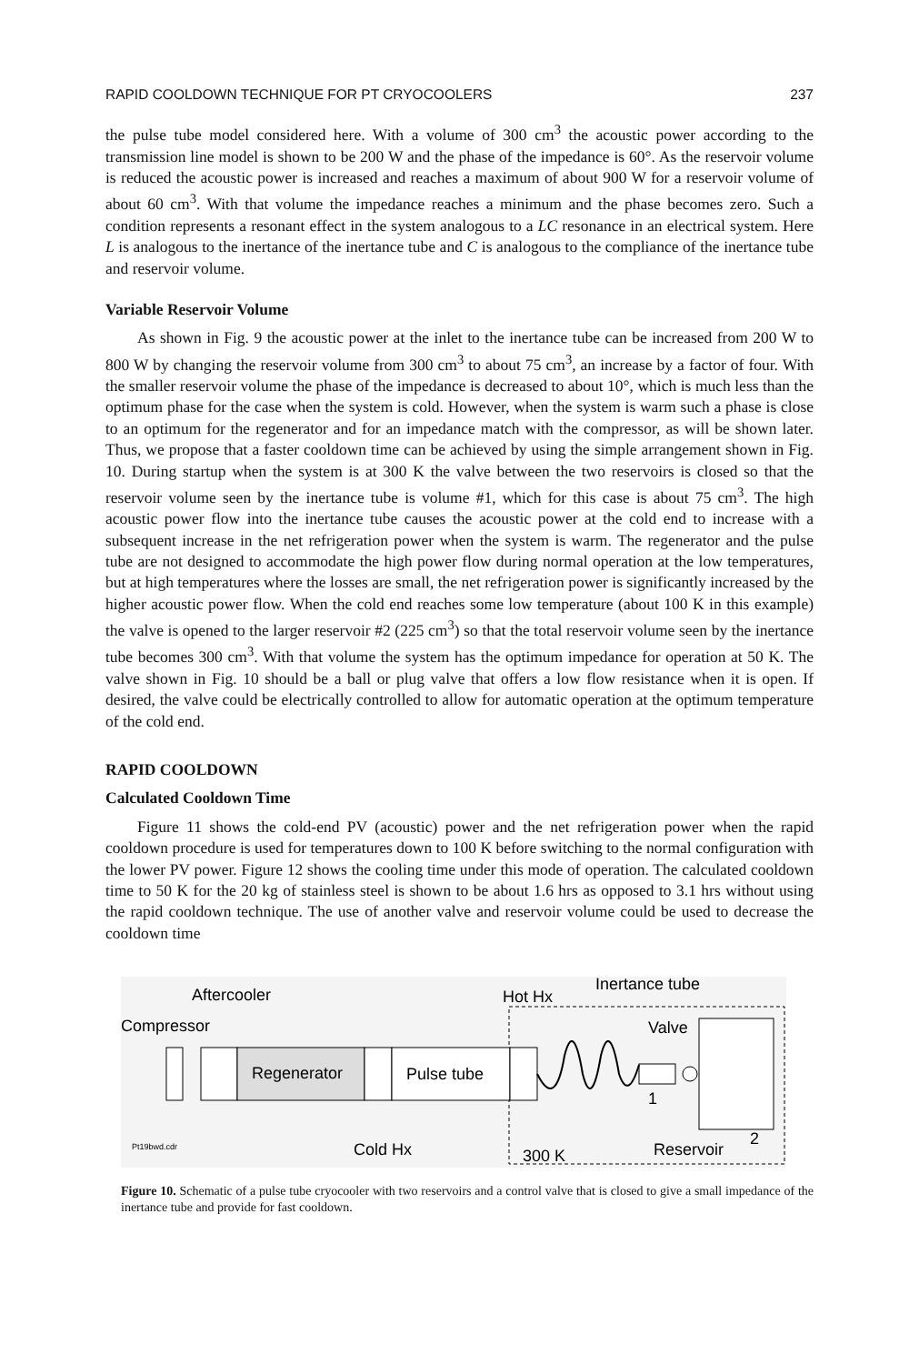RAPID COOLDOWN TECHNIQUE FOR PT CRYOCOOLERS 237
the pulse tube model considered here. With a volume of 300 cm<sup>3</sup> the acoustic power according to the transmission line model is shown to be 200 W and the phase of the impedance is 60°. As the reservoir volume is reduced the acoustic power is increased and reaches a maximum of about 900 W for a reservoir volume of about 60 cm<sup>3</sup>. With that volume the impedance reaches a minimum and the phase becomes zero. Such a condition represents a resonant effect in the system analogous to a LC resonance in an electrical system. Here L is analogous to the inertance of the inertance tube and C is analogous to the compliance of the inertance tube and reservoir volume.
Variable Reservoir Volume
As shown in Fig. 9 the acoustic power at the inlet to the inertance tube can be increased from 200 W to 800 W by changing the reservoir volume from 300 cm<sup>3</sup> to about 75 cm<sup>3</sup>, an increase by a factor of four. With the smaller reservoir volume the phase of the impedance is decreased to about 10°, which is much less than the optimum phase for the case when the system is cold. However, when the system is warm such a phase is close to an optimum for the regenerator and for an impedance match with the compressor, as will be shown later. Thus, we propose that a faster cooldown time can be achieved by using the simple arrangement shown in Fig. 10. During startup when the system is at 300 K the valve between the two reservoirs is closed so that the reservoir volume seen by the inertance tube is volume #1, which for this case is about 75 cm<sup>3</sup>. The high acoustic power flow into the inertance tube causes the acoustic power at the cold end to increase with a subsequent increase in the net refrigeration power when the system is warm. The regenerator and the pulse tube are not designed to accommodate the high power flow during normal operation at the low temperatures, but at high temperatures where the losses are small, the net refrigeration power is significantly increased by the higher acoustic power flow. When the cold end reaches some low temperature (about 100 K in this example) the valve is opened to the larger reservoir #2 (225 cm<sup>3</sup>) so that the total reservoir volume seen by the inertance tube becomes 300 cm<sup>3</sup>. With that volume the system has the optimum impedance for operation at 50 K. The valve shown in Fig. 10 should be a ball or plug valve that offers a low flow resistance when it is open. If desired, the valve could be electrically controlled to allow for automatic operation at the optimum temperature of the cold end.
RAPID COOLDOWN
Calculated Cooldown Time
Figure 11 shows the cold-end PV (acoustic) power and the net refrigeration power when the rapid cooldown procedure is used for temperatures down to 100 K before switching to the normal configuration with the lower PV power. Figure 12 shows the cooling time under this mode of operation. The calculated cooldown time to 50 K for the 20 kg of stainless steel is shown to be about 1.6 hrs as opposed to 3.1 hrs without using the rapid cooldown technique. The use of another valve and reservoir volume could be used to decrease the cooldown time
Aftercooler
Compressor
Regenerator
Pulse tube
Hot Hx
Inertance tube
Valve
1
Pt19bwd.cdr
Cold Hx
300 K
Reservoir
2
Figure 10. Schematic of a pulse tube cryocooler with two reservoirs and a control valve that is closed to give a small impedance of the inertance tube and provide for fast cooldown.